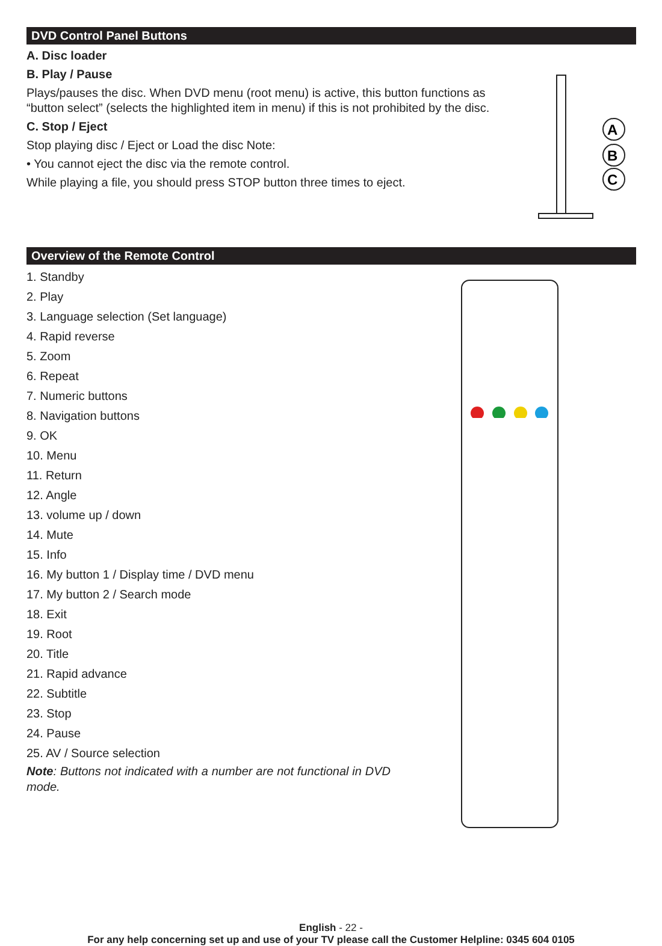DVD Control Panel Buttons
A. Disc loader
B. Play / Pause
Plays/pauses the disc. When DVD menu (root menu) is active, this button functions as “button select” (selects the highlighted item in menu) if this is not prohibited by the disc.
C. Stop / Eject
Stop playing disc / Eject or Load the disc Note:
• You cannot eject the disc via the remote control.
While playing a file, you should press STOP button three times to eject.
A
B
C
Overview of the Remote Control
1. Standby
2. Play
3. Language selection (Set language)
4. Rapid reverse
5. Zoom
6. Repeat
7. Numeric buttons
8. Navigation buttons
9. OK
10. Menu
11. Return
12. Angle
13. volume up / down
14. Mute
15. Info
16. My button 1 / Display time / DVD menu
17. My button 2 / Search mode
18. Exit
19. Root
20. Title
21. Rapid advance
22. Subtitle
23. Stop
24. Pause
25. AV / Source selection
Note: Buttons not indicated with a number are not functional in DVD mode.
English - 22 -
For any help concerning set up and use of your TV please call the Customer Helpline: 0345 604 0105